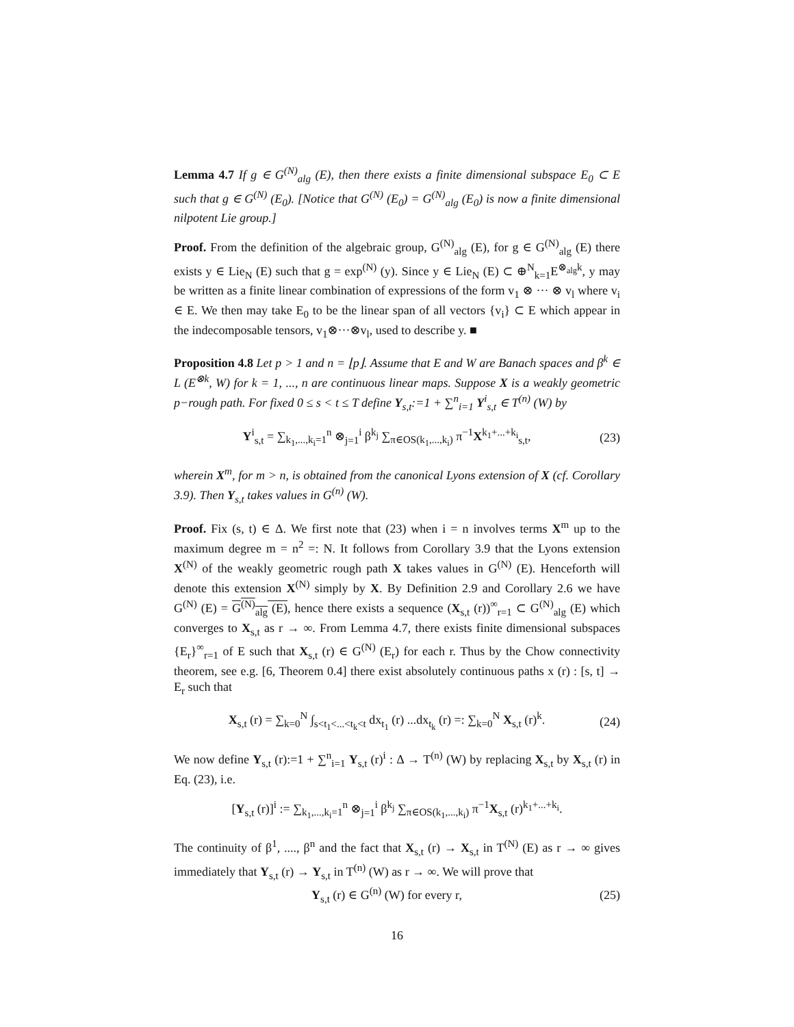Lemma 4.7 If g ∈ G<sup>(N)</sup><sub>alg</sub> (E), then there exists a finite dimensional subspace E<sub>0</sub> ⊂ E such that g ∈ G<sup>(N)</sup> (E<sub>0</sub>). [Notice that G<sup>(N)</sup> (E<sub>0</sub>) = G<sup>(N)</sup><sub>alg</sub> (E<sub>0</sub>) is now a finite dimensional nilpotent Lie group.]
Proof. From the definition of the algebraic group, G<sup>(N)</sup><sub>alg</sub> (E), for g ∈ G<sup>(N)</sup><sub>alg</sub> (E) there exists y ∈ Lie<sub>N</sub> (E) such that g = exp<sup>(N)</sup> (y). Since y ∈ Lie<sub>N</sub> (E) ⊂ ⊕<sup>N</sup><sub>k=1</sub>E<sup>⊗<sub>alg</sub>k</sup>, y may be written as a finite linear combination of expressions of the form v<sub>1</sub> ⊗ ··· ⊗ v<sub>l</sub> where v<sub>i</sub> ∈ E. We then may take E<sub>0</sub> to be the linear span of all vectors {v<sub>i</sub>} ⊂ E which appear in the indecomposable tensors, v<sub>1</sub>⊗···⊗v<sub>l</sub>, used to describe y. ■
Proposition 4.8 Let p > 1 and n = ⌊p⌋. Assume that E and W are Banach spaces and β<sup>k</sup> ∈ L (E<sup>⊗k</sup>, W) for k = 1, ..., n are continuous linear maps. Suppose X is a weakly geometric p−rough path. For fixed 0 ≤ s < t ≤ T define Y<sub>s,t</sub>:=1 + ∑<sup>n</sup><sub>i=1</sub> Y<sup>i</sup><sub>s,t</sub> ∈ T<sup>(n)</sup> (W) by
Y<sup>i</sup><sub>s,t</sub> = ∑<sub>k<sub>1</sub>,...,k<sub>i</sub>=1</sub><sup>n</sup> ⊗<sub>j=1</sub><sup>i</sup> β<sup>k<sub>j</sub></sup> ∑<sub>π∈OS(k<sub>1</sub>,...,k<sub>i</sub>)</sub> π<sup>−1</sup>X<sup>k<sub>1</sub>+...+k<sub>i</sub></sup><sub>s,t</sub>, (23)
wherein X<sup>m</sup>, for m > n, is obtained from the canonical Lyons extension of X (cf. Corollary 3.9). Then Y<sub>s,t</sub> takes values in G<sup>(n)</sup> (W).
Proof. Fix (s, t) ∈ Δ. We first note that (23) when i = n involves terms X<sup>m</sup> up to the maximum degree m = n<sup>2</sup> =: N. It follows from Corollary 3.9 that the Lyons extension X<sup>(N)</sup> of the weakly geometric rough path X takes values in G<sup>(N)</sup> (E). Henceforth will denote this extension X<sup>(N)</sup> simply by X. By Definition 2.9 and Corollary 2.6 we have G<sup>(N)</sup> (E) = G<sup>(N)</sup><sub>alg</sub> (E), hence there exists a sequence (X<sub>s,t</sub> (r))<sup>∞</sup><sub>r=1</sub> ⊂ G<sup>(N)</sup><sub>alg</sub> (E) which converges to X<sub>s,t</sub> as r → ∞. From Lemma 4.7, there exists finite dimensional subspaces {E<sub>r</sub>}<sup>∞</sup><sub>r=1</sub> of E such that X<sub>s,t</sub> (r) ∈ G<sup>(N)</sup> (E<sub>r</sub>) for each r. Thus by the Chow connectivity theorem, see e.g. [6, Theorem 0.4] there exist absolutely continuous paths x (r) : [s, t] → E<sub>r</sub> such that
X<sub>s,t</sub> (r) = ∑<sub>k=0</sub><sup>N</sup> ∫<sub>s<t<sub>1</sub><...<t<sub>k</sub><t</sub> dx<sub>t<sub>1</sub></sub> (r) ...dx<sub>t<sub>k</sub></sub> (r) =: ∑<sub>k=0</sub><sup>N</sup> X<sub>s,t</sub> (r)<sup>k</sup>. (24)
We now define Y<sub>s,t</sub> (r):=1 + ∑<sup>n</sup><sub>i=1</sub> Y<sub>s,t</sub> (r)<sup>i</sup> : Δ → T<sup>(n)</sup> (W) by replacing X<sub>s,t</sub> by X<sub>s,t</sub> (r) in Eq. (23), i.e.
[Y<sub>s,t</sub> (r)]<sup>i</sup> := ∑<sub>k<sub>1</sub>,...,k<sub>i</sub>=1</sub><sup>n</sup> ⊗<sub>j=1</sub><sup>i</sup> β<sup>k<sub>j</sub></sup> ∑<sub>π∈OS(k<sub>1</sub>,...,k<sub>i</sub>)</sub> π<sup>−1</sup>X<sub>s,t</sub> (r)<sup>k<sub>1</sub>+...+k<sub>i</sub></sup>.
The continuity of β<sup>1</sup>, ...., β<sup>n</sup> and the fact that X<sub>s,t</sub> (r) → X<sub>s,t</sub> in T<sup>(N)</sup> (E) as r → ∞ gives immediately that Y<sub>s,t</sub> (r) → Y<sub>s,t</sub> in T<sup>(n)</sup> (W) as r → ∞. We will prove that
Y<sub>s,t</sub> (r) ∈ G<sup>(n)</sup> (W) for every r, (25)
16